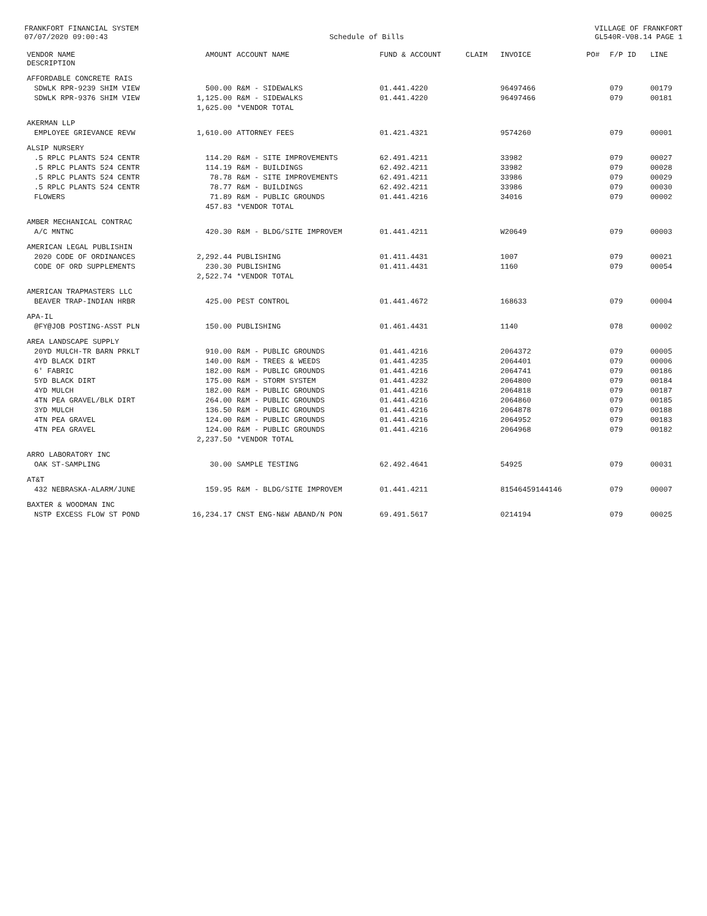FRANKFORT FINANCIAL SYSTEM
07/07/2020 09:00:43
Schedule of Bills VILLAGE OF FRANKFORT
GL540R-V08.14 PAGE 1
| VENDOR NAME DESCRIPTION | AMOUNT | ACCOUNT NAME | FUND & ACCOUNT | CLAIM | INVOICE | PO# | F/P ID | LINE |
| --- | --- | --- | --- | --- | --- | --- | --- | --- |
| AFFORDABLE CONCRETE RAIS | | | | | | | | |
| SDWLK RPR-9239 SHIM VIEW | 500.00 | R&M - SIDEWALKS | 01.441.4220 | | 96497466 | | 079 | 00179 |
| SDWLK RPR-9376 SHIM VIEW | 1,125.00 | R&M - SIDEWALKS | 01.441.4220 | | 96497466 | | 079 | 00181 |
| | 1,625.00 | *VENDOR TOTAL | | | | | | |
| AKERMAN LLP | | | | | | | | |
| EMPLOYEE GRIEVANCE REVW | 1,610.00 | ATTORNEY FEES | 01.421.4321 | | 9574260 | | 079 | 00001 |
| ALSIP NURSERY | | | | | | | | |
| .5 RPLC PLANTS 524 CENTR | 114.20 | R&M - SITE IMPROVEMENTS | 62.491.4211 | | 33982 | | 079 | 00027 |
| .5 RPLC PLANTS 524 CENTR | 114.19 | R&M - BUILDINGS | 62.492.4211 | | 33982 | | 079 | 00028 |
| .5 RPLC PLANTS 524 CENTR | 78.78 | R&M - SITE IMPROVEMENTS | 62.491.4211 | | 33986 | | 079 | 00029 |
| .5 RPLC PLANTS 524 CENTR | 78.77 | R&M - BUILDINGS | 62.492.4211 | | 33986 | | 079 | 00030 |
| FLOWERS | 71.89 | R&M - PUBLIC GROUNDS | 01.441.4216 | | 34016 | | 079 | 00002 |
| | 457.83 | *VENDOR TOTAL | | | | | | |
| AMBER MECHANICAL CONTRAC | | | | | | | | |
| A/C MNTNC | 420.30 | R&M - BLDG/SITE IMPROVEM | 01.441.4211 | | W20649 | | 079 | 00003 |
| AMERICAN LEGAL PUBLISHIN | | | | | | | | |
| 2020 CODE OF ORDINANCES | 2,292.44 | PUBLISHING | 01.411.4431 | | 1007 | | 079 | 00021 |
| CODE OF ORD SUPPLEMENTS | 230.30 | PUBLISHING | 01.411.4431 | | 1160 | | 079 | 00054 |
| | 2,522.74 | *VENDOR TOTAL | | | | | | |
| AMERICAN TRAPMASTERS LLC | | | | | | | | |
| BEAVER TRAP-INDIAN HRBR | 425.00 | PEST CONTROL | 01.441.4672 | | 168633 | | 079 | 00004 |
| APA-IL | | | | | | | | |
| @FY@JOB POSTING-ASST PLN | 150.00 | PUBLISHING | 01.461.4431 | | 1140 | | 078 | 00002 |
| AREA LANDSCAPE SUPPLY | | | | | | | | |
| 20YD MULCH-TR BARN PRKLT | 910.00 | R&M - PUBLIC GROUNDS | 01.441.4216 | | 2064372 | | 079 | 00005 |
| 4YD BLACK DIRT | 140.00 | R&M - TREES & WEEDS | 01.441.4235 | | 2064401 | | 079 | 00006 |
| 6' FABRIC | 182.00 | R&M - PUBLIC GROUNDS | 01.441.4216 | | 2064741 | | 079 | 00186 |
| 5YD BLACK DIRT | 175.00 | R&M - STORM SYSTEM | 01.441.4232 | | 2064800 | | 079 | 00184 |
| 4YD MULCH | 182.00 | R&M - PUBLIC GROUNDS | 01.441.4216 | | 2064818 | | 079 | 00187 |
| 4TN PEA GRAVEL/BLK DIRT | 264.00 | R&M - PUBLIC GROUNDS | 01.441.4216 | | 2064860 | | 079 | 00185 |
| 3YD MULCH | 136.50 | R&M - PUBLIC GROUNDS | 01.441.4216 | | 2064878 | | 079 | 00188 |
| 4TN PEA GRAVEL | 124.00 | R&M - PUBLIC GROUNDS | 01.441.4216 | | 2064952 | | 079 | 00183 |
| 4TN PEA GRAVEL | 124.00 | R&M - PUBLIC GROUNDS | 01.441.4216 | | 2064968 | | 079 | 00182 |
| | 2,237.50 | *VENDOR TOTAL | | | | | | |
| ARRO LABORATORY INC | | | | | | | | |
| OAK ST-SAMPLING | 30.00 | SAMPLE TESTING | 62.492.4641 | | 54925 | | 079 | 00031 |
| AT&T | | | | | | | | |
| 432 NEBRASKA-ALARM/JUNE | 159.95 | R&M - BLDG/SITE IMPROVEM | 01.441.4211 | | 81546459144146 | | 079 | 00007 |
| BAXTER & WOODMAN INC | | | | | | | | |
| NSTP EXCESS FLOW ST POND | 16,234.17 | CNST ENG-N&W ABAND/N PON | 69.491.5617 | | 0214194 | | 079 | 00025 |